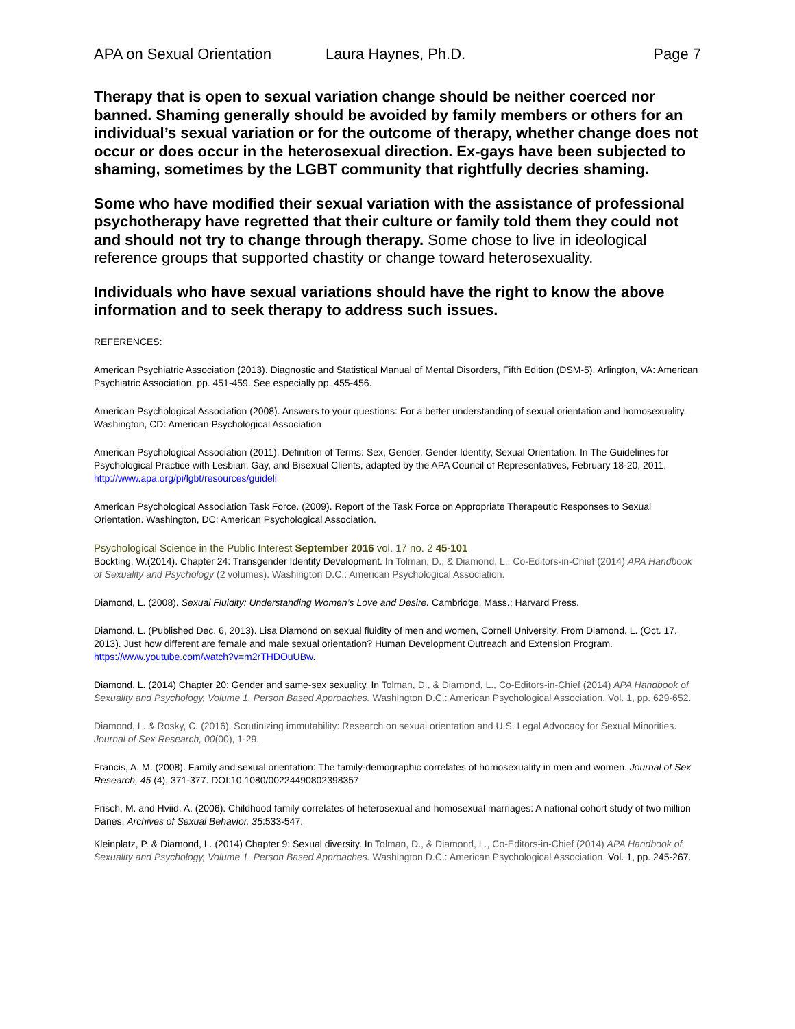APA on Sexual Orientation Laura Haynes, Ph.D. Page 7
Therapy that is open to sexual variation change should be neither coerced nor banned. Shaming generally should be avoided by family members or others for an individual’s sexual variation or for the outcome of therapy, whether change does not occur or does occur in the heterosexual direction. Ex-gays have been subjected to shaming, sometimes by the LGBT community that rightfully decries shaming.
Some who have modified their sexual variation with the assistance of professional psychotherapy have regretted that their culture or family told them they could not and should not try to change through therapy. Some chose to live in ideological reference groups that supported chastity or change toward heterosexuality.
Individuals who have sexual variations should have the right to know the above information and to seek therapy to address such issues.
REFERENCES:
American Psychiatric Association (2013). Diagnostic and Statistical Manual of Mental Disorders, Fifth Edition (DSM-5). Arlington, VA: American Psychiatric Association, pp. 451-459. See especially pp. 455-456.
American Psychological Association (2008). Answers to your questions: For a better understanding of sexual orientation and homosexuality. Washington, CD: American Psychological Association
American Psychological Association (2011). Definition of Terms: Sex, Gender, Gender Identity, Sexual Orientation. In The Guidelines for Psychological Practice with Lesbian, Gay, and Bisexual Clients, adapted by the APA Council of Representatives, February 18-20, 2011. http://www.apa.org/pi/lgbt/resources/guideli
American Psychological Association Task Force. (2009). Report of the Task Force on Appropriate Therapeutic Responses to Sexual Orientation. Washington, DC: American Psychological Association.
Psychological Science in the Public Interest September 2016 vol. 17 no. 2 45-101
Bockting, W.(2014). Chapter 24: Transgender Identity Development. In Tolman, D., & Diamond, L., Co-Editors-in-Chief (2014) APA Handbook of Sexuality and Psychology (2 volumes). Washington D.C.: American Psychological Association.
Diamond, L. (2008). Sexual Fluidity: Understanding Women’s Love and Desire. Cambridge, Mass.: Harvard Press.
Diamond, L. (Published Dec. 6, 2013). Lisa Diamond on sexual fluidity of men and women, Cornell University. From Diamond, L. (Oct. 17, 2013). Just how different are female and male sexual orientation? Human Development Outreach and Extension Program. https://www.youtube.com/watch?v=m2rTHDOuUBw.
Diamond, L. (2014) Chapter 20: Gender and same-sex sexuality. In Tolman, D., & Diamond, L., Co-Editors-in-Chief (2014) APA Handbook of Sexuality and Psychology, Volume 1. Person Based Approaches. Washington D.C.: American Psychological Association. Vol. 1, pp. 629-652.
Diamond, L. & Rosky, C. (2016). Scrutinizing immutability: Research on sexual orientation and U.S. Legal Advocacy for Sexual Minorities. Journal of Sex Research, 00(00), 1-29.
Francis, A. M. (2008). Family and sexual orientation: The family-demographic correlates of homosexuality in men and women. Journal of Sex Research, 45 (4), 371-377. DOI:10.1080/00224490802398357
Frisch, M. and Hviid, A. (2006). Childhood family correlates of heterosexual and homosexual marriages: A national cohort study of two million Danes. Archives of Sexual Behavior, 35:533-547.
Kleinplatz, P. & Diamond, L. (2014) Chapter 9: Sexual diversity. In Tolman, D., & Diamond, L., Co-Editors-in-Chief (2014) APA Handbook of Sexuality and Psychology, Volume 1. Person Based Approaches. Washington D.C.: American Psychological Association. Vol. 1, pp. 245-267.